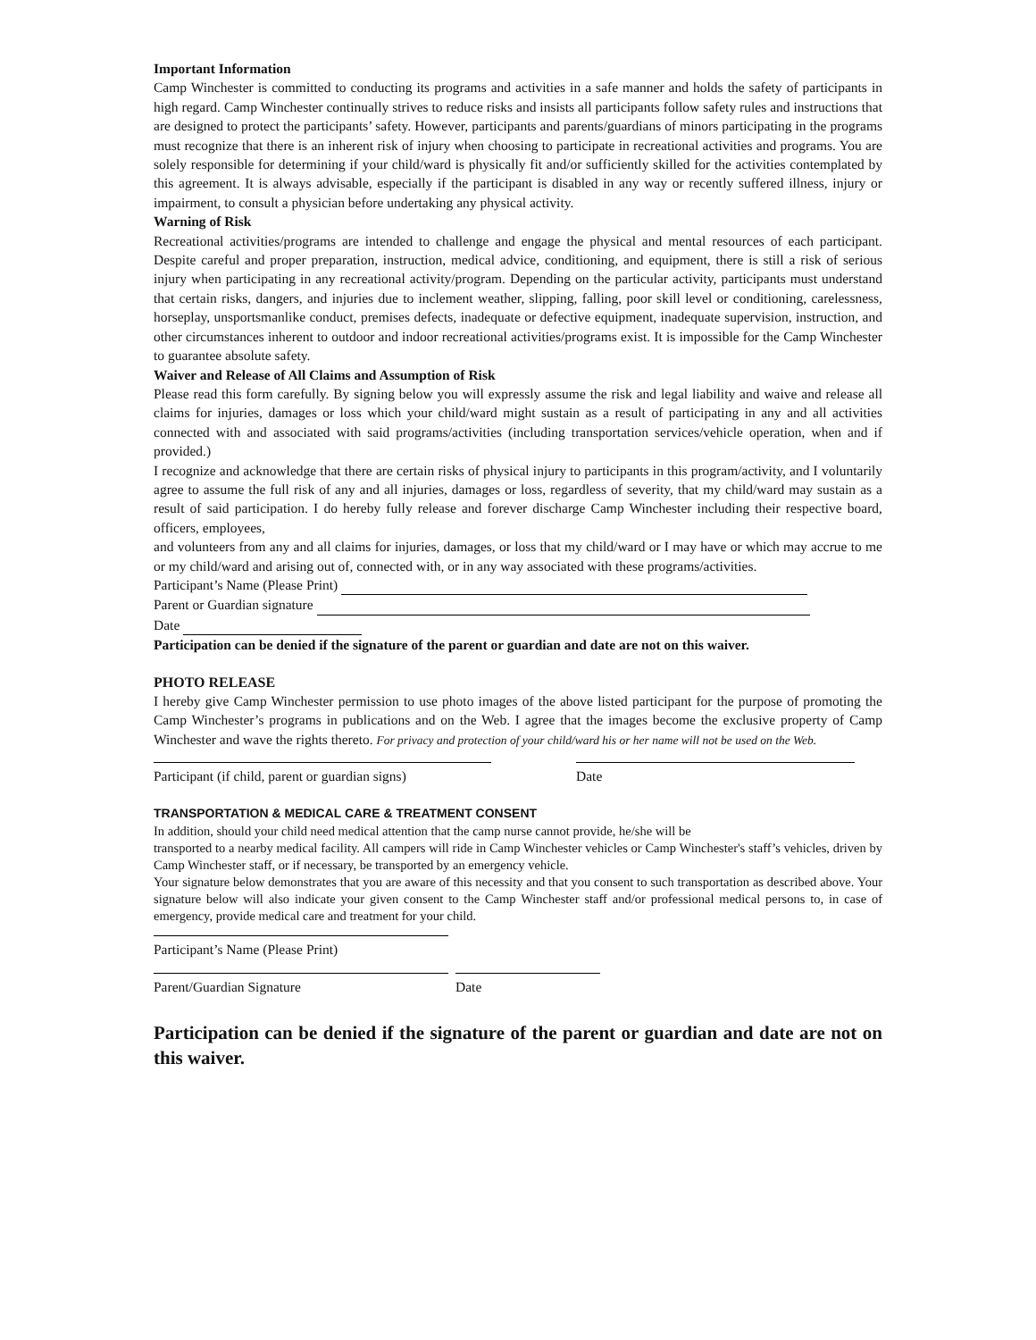Important Information
Camp Winchester is committed to conducting its programs and activities in a safe manner and holds the safety of participants in high regard. Camp Winchester continually strives to reduce risks and insists all participants follow safety rules and instructions that are designed to protect the participants’ safety. However, participants and parents/guardians of minors participating in the programs must recognize that there is an inherent risk of injury when choosing to participate in recreational activities and programs. You are solely responsible for determining if your child/ward is physically fit and/or sufficiently skilled for the activities contemplated by this agreement. It is always advisable, especially if the participant is disabled in any way or recently suffered illness, injury or impairment, to consult a physician before undertaking any physical activity.
Warning of Risk
Recreational activities/programs are intended to challenge and engage the physical and mental resources of each participant. Despite careful and proper preparation, instruction, medical advice, conditioning, and equipment, there is still a risk of serious injury when participating in any recreational activity/program. Depending on the particular activity, participants must understand that certain risks, dangers, and injuries due to inclement weather, slipping, falling, poor skill level or conditioning, carelessness, horseplay, unsportsmanlike conduct, premises defects, inadequate or defective equipment, inadequate supervision, instruction, and other circumstances inherent to outdoor and indoor recreational activities/programs exist. It is impossible for the Camp Winchester to guarantee absolute safety.
Waiver and Release of All Claims and Assumption of Risk
Please read this form carefully. By signing below you will expressly assume the risk and legal liability and waive and release all claims for injuries, damages or loss which your child/ward might sustain as a result of participating in any and all activities connected with and associated with said programs/activities (including transportation services/vehicle operation, when and if provided.)
I recognize and acknowledge that there are certain risks of physical injury to participants in this program/activity, and I voluntarily agree to assume the full risk of any and all injuries, damages or loss, regardless of severity, that my child/ward may sustain as a result of said participation. I do hereby fully release and forever discharge Camp Winchester including their respective board, officers, employees,
and volunteers from any and all claims for injuries, damages, or loss that my child/ward or I may have or which may accrue to me or my child/ward and arising out of, connected with, or in any way associated with these programs/activities.
Participant’s Name (Please Print)
Parent or Guardian signature
Date
Participation can be denied if the signature of the parent or guardian and date are not on this waiver.
PHOTO RELEASE
I hereby give Camp Winchester permission to use photo images of the above listed participant for the purpose of promoting the Camp Winchester’s programs in publications and on the Web. I agree that the images become the exclusive property of Camp Winchester and wave the rights thereto. For privacy and protection of your child/ward his or her name will not be used on the Web.
Participant (if child, parent or guardian signs)
Date
TRANSPORTATION & MEDICAL CARE & TREATMENT CONSENT
In addition, should your child need medical attention that the camp nurse cannot provide, he/she will be
transported to a nearby medical facility. All campers will ride in Camp Winchester vehicles or Camp Winchester's staff’s vehicles, driven by Camp Winchester staff, or if necessary, be transported by an emergency vehicle.
Your signature below demonstrates that you are aware of this necessity and that you consent to such transportation as described above. Your signature below will also indicate your given consent to the Camp Winchester staff and/or professional medical persons to, in case of emergency, provide medical care and treatment for your child.
Participant’s Name (Please Print)
Parent/Guardian Signature Date
Participation can be denied if the signature of the parent or guardian and date are not on this waiver.